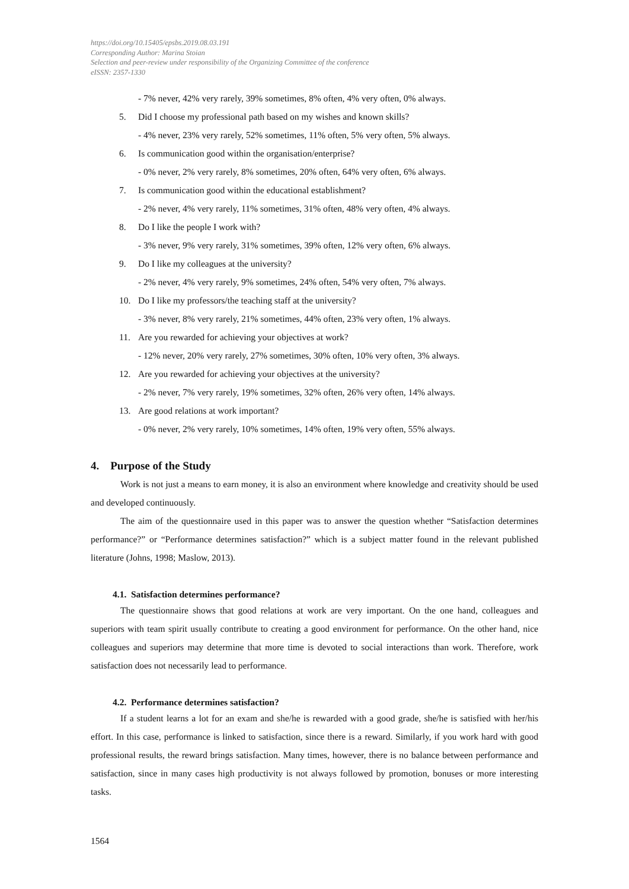https://doi.org/10.15405/epsbs.2019.08.03.191
Corresponding Author: Marina Stoian
Selection and peer-review under responsibility of the Organizing Committee of the conference
eISSN: 2357-1330
- 7% never, 42% very rarely, 39% sometimes, 8% often, 4% very often, 0% always.
5. Did I choose my professional path based on my wishes and known skills?
- 4% never, 23% very rarely, 52% sometimes, 11% often, 5% very often, 5% always.
6. Is communication good within the organisation/enterprise?
- 0% never, 2% very rarely, 8% sometimes, 20% often, 64% very often, 6% always.
7. Is communication good within the educational establishment?
- 2% never, 4% very rarely, 11% sometimes, 31% often, 48% very often, 4% always.
8. Do I like the people I work with?
- 3% never, 9% very rarely, 31% sometimes, 39% often, 12% very often, 6% always.
9. Do I like my colleagues at the university?
- 2% never, 4% very rarely, 9% sometimes, 24% often, 54% very often, 7% always.
10. Do I like my professors/the teaching staff at the university?
- 3% never, 8% very rarely, 21% sometimes, 44% often, 23% very often, 1% always.
11. Are you rewarded for achieving your objectives at work?
- 12% never, 20% very rarely, 27% sometimes, 30% often, 10% very often, 3% always.
12. Are you rewarded for achieving your objectives at the university?
- 2% never, 7% very rarely, 19% sometimes, 32% often, 26% very often, 14% always.
13. Are good relations at work important?
- 0% never, 2% very rarely, 10% sometimes, 14% often, 19% very often, 55% always.
4. Purpose of the Study
Work is not just a means to earn money, it is also an environment where knowledge and creativity should be used and developed continuously.
The aim of the questionnaire used in this paper was to answer the question whether “Satisfaction determines performance?” or “Performance determines satisfaction?” which is a subject matter found in the relevant published literature (Johns, 1998; Maslow, 2013).
4.1. Satisfaction determines performance?
The questionnaire shows that good relations at work are very important. On the one hand, colleagues and superiors with team spirit usually contribute to creating a good environment for performance. On the other hand, nice colleagues and superiors may determine that more time is devoted to social interactions than work. Therefore, work satisfaction does not necessarily lead to performance.
4.2. Performance determines satisfaction?
If a student learns a lot for an exam and she/he is rewarded with a good grade, she/he is satisfied with her/his effort. In this case, performance is linked to satisfaction, since there is a reward. Similarly, if you work hard with good professional results, the reward brings satisfaction. Many times, however, there is no balance between performance and satisfaction, since in many cases high productivity is not always followed by promotion, bonuses or more interesting tasks.
1564